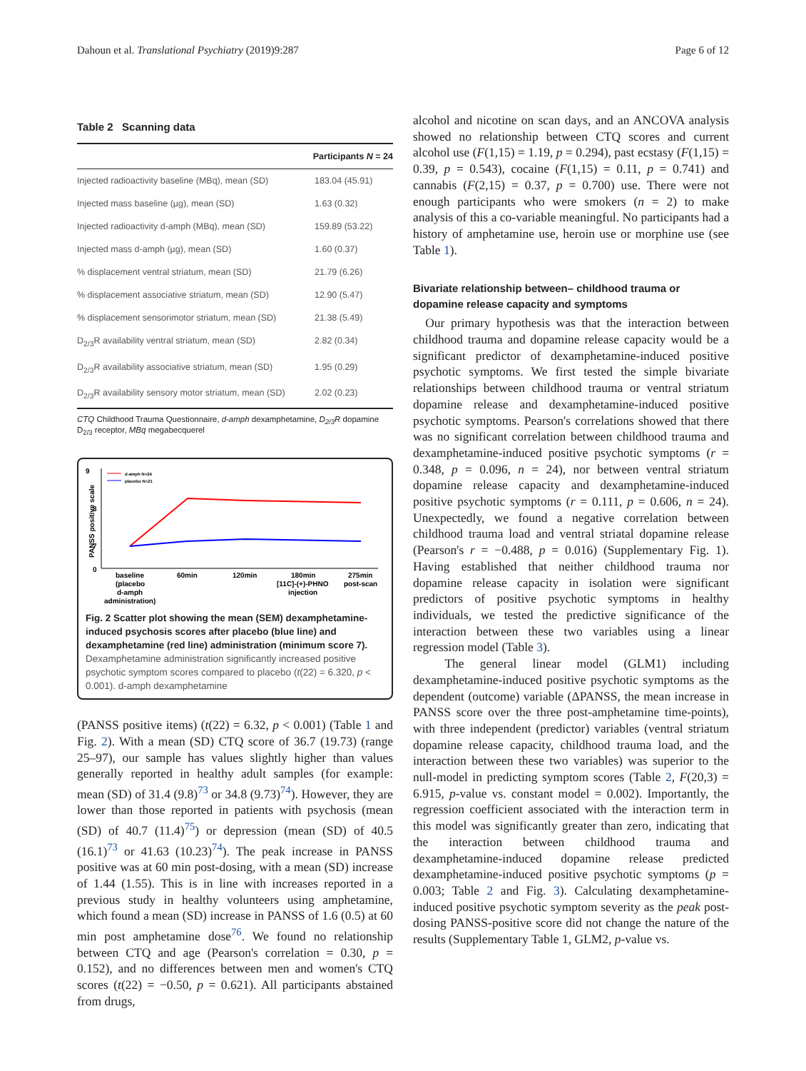Dahoun et al. Translational Psychiatry (2019)9:287 Page 6 of 12
Table 2 Scanning data
| | Participants N = 24 |
| --- | --- |
| Injected radioactivity baseline (MBq), mean (SD) | 183.04 (45.91) |
| Injected mass baseline (µg), mean (SD) | 1.63 (0.32) |
| Injected radioactivity d-amph (MBq), mean (SD) | 159.89 (53.22) |
| Injected mass d-amph (µg), mean (SD) | 1.60 (0.37) |
| % displacement ventral striatum, mean (SD) | 21.79 (6.26) |
| % displacement associative striatum, mean (SD) | 12.90 (5.47) |
| % displacement sensorimotor striatum, mean (SD) | 21.38 (5.49) |
| D<sub>2/3</sub>R availability ventral striatum, mean (SD) | 2.82 (0.34) |
| D<sub>2/3</sub>R availability associative striatum, mean (SD) | 1.95 (0.29) |
| D<sub>2/3</sub>R availability sensory motor striatum, mean (SD) | 2.02 (0.23) |
CTQ Childhood Trauma Questionnaire, d-amph dexamphetamine, D<sub>2/3</sub>R dopamine D<sub>2/3</sub> receptor, MBq megabecquerel
9
8
7
0
PANSS positive scale
d-amph N=24
placebo N=21
baseline
(placebo
d-amph
administration)
60min
120min
180min
[11C]-(+)-PHNO
injection
275min
post-scan
Fig. 2 Scatter plot showing the mean (SEM) dexamphetamine-induced psychosis scores after placebo (blue line) and dexamphetamine (red line) administration (minimum score 7). Dexamphetamine administration significantly increased positive psychotic symptom scores compared to placebo (t(22) = 6.320, p < 0.001). d-amph dexamphetamine
(PANSS positive items) (t(22) = 6.32, p < 0.001) (Table 1 and Fig. 2). With a mean (SD) CTQ score of 36.7 (19.73) (range 25–97), our sample has values slightly higher than values generally reported in healthy adult samples (for example: mean (SD) of 31.4 (9.8)<sup>73</sup> or 34.8 (9.73)<sup>74</sup>). However, they are lower than those reported in patients with psychosis (mean (SD) of 40.7 (11.4)<sup>75</sup>) or depression (mean (SD) of 40.5 (16.1)<sup>73</sup> or 41.63 (10.23)<sup>74</sup>). The peak increase in PANSS positive was at 60 min post-dosing, with a mean (SD) increase of 1.44 (1.55). This is in line with increases reported in a previous study in healthy volunteers using amphetamine, which found a mean (SD) increase in PANSS of 1.6 (0.5) at 60 min post amphetamine dose<sup>76</sup>. We found no relationship between CTQ and age (Pearson's correlation = 0.30, p = 0.152), and no differences between men and women's CTQ scores (t(22) = −0.50, p = 0.621). All participants abstained from drugs,
alcohol and nicotine on scan days, and an ANCOVA analysis showed no relationship between CTQ scores and current alcohol use (F(1,15) = 1.19, p = 0.294), past ecstasy (F(1,15) = 0.39, p = 0.543), cocaine (F(1,15) = 0.11, p = 0.741) and cannabis (F(2,15) = 0.37, p = 0.700) use. There were not enough participants who were smokers (n = 2) to make analysis of this a co-variable meaningful. No participants had a history of amphetamine use, heroin use or morphine use (see Table 1).
Bivariate relationship between– childhood trauma or dopamine release capacity and symptoms
Our primary hypothesis was that the interaction between childhood trauma and dopamine release capacity would be a significant predictor of dexamphetamine-induced positive psychotic symptoms. We first tested the simple bivariate relationships between childhood trauma or ventral striatum dopamine release and dexamphetamine-induced positive psychotic symptoms. Pearson's correlations showed that there was no significant correlation between childhood trauma and dexamphetamine-induced positive psychotic symptoms (r = 0.348, p = 0.096, n = 24), nor between ventral striatum dopamine release capacity and dexamphetamine-induced positive psychotic symptoms (r = 0.111, p = 0.606, n = 24). Unexpectedly, we found a negative correlation between childhood trauma load and ventral striatal dopamine release (Pearson's r = −0.488, p = 0.016) (Supplementary Fig. 1). Having established that neither childhood trauma nor dopamine release capacity in isolation were significant predictors of positive psychotic symptoms in healthy individuals, we tested the predictive significance of the interaction between these two variables using a linear regression model (Table 3).
The general linear model (GLM1) including dexamphetamine-induced positive psychotic symptoms as the dependent (outcome) variable (ΔPANSS, the mean increase in PANSS score over the three post-amphetamine time-points), with three independent (predictor) variables (ventral striatum dopamine release capacity, childhood trauma load, and the interaction between these two variables) was superior to the null-model in predicting symptom scores (Table 2, F(20,3) = 6.915, p-value vs. constant model = 0.002). Importantly, the regression coefficient associated with the interaction term in this model was significantly greater than zero, indicating that the interaction between childhood trauma and dexamphetamine-induced dopamine release predicted dexamphetamine-induced positive psychotic symptoms (p = 0.003; Table 2 and Fig. 3). Calculating dexamphetamine-induced positive psychotic symptom severity as the peak post-dosing PANSS-positive score did not change the nature of the results (Supplementary Table 1, GLM2, p-value vs.